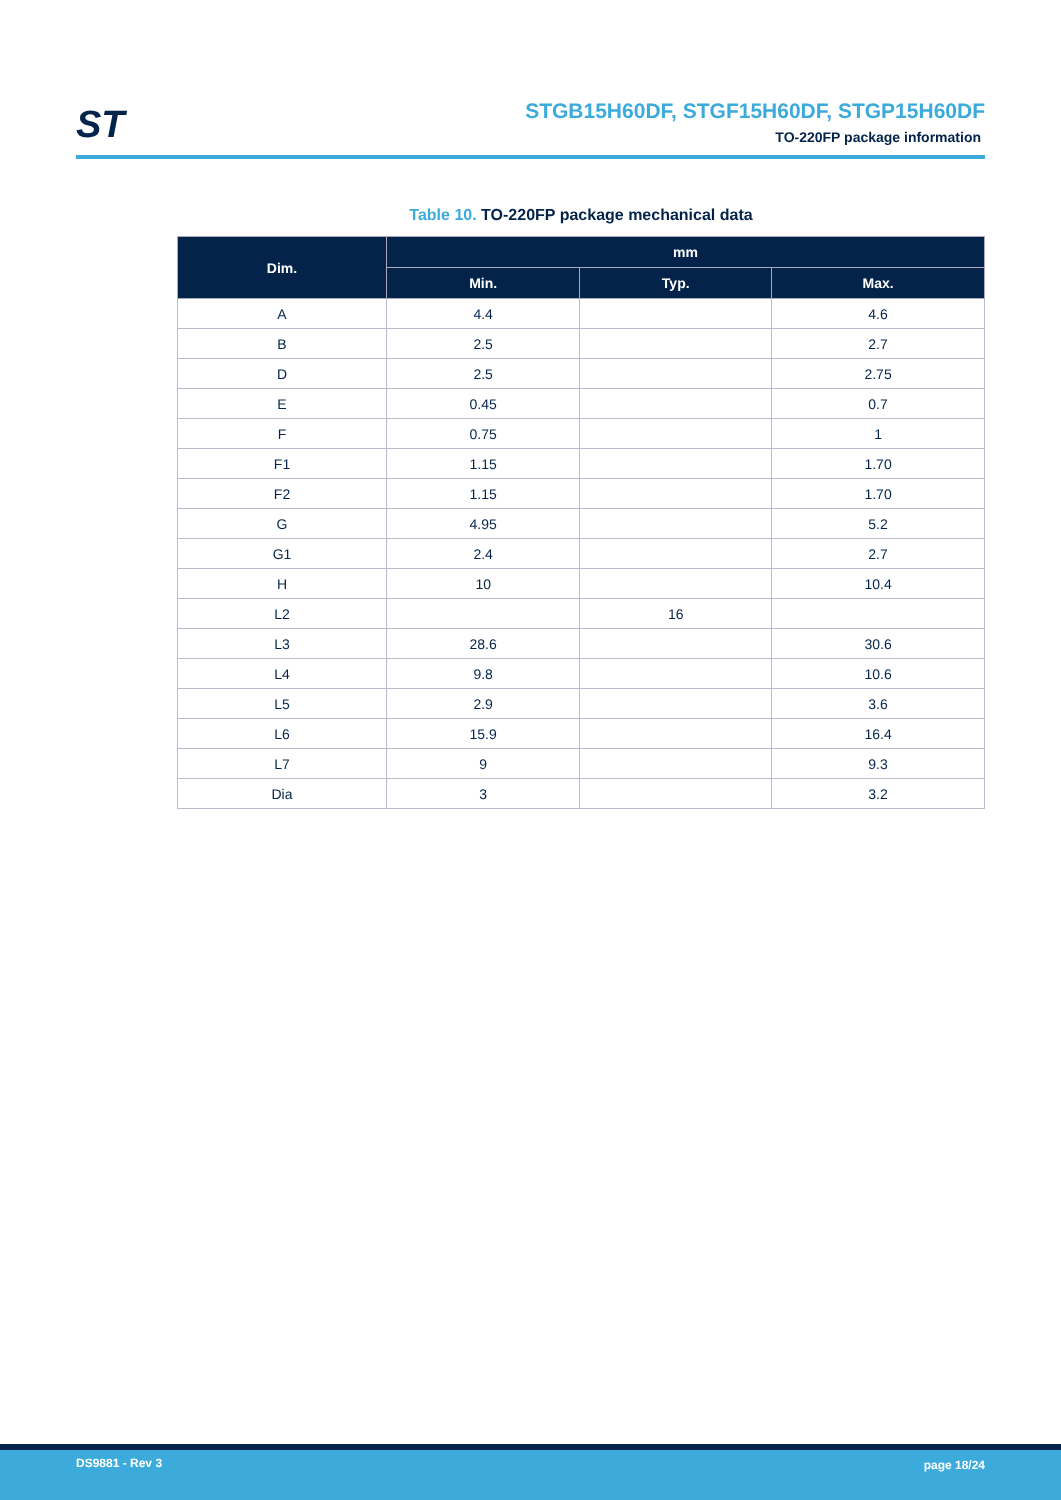ST
STGB15H60DF, STGF15H60DF, STGP15H60DF
TO-220FP package information
Table 10. TO-220FP package mechanical data
| Dim. | mm | | |
| --- | --- | --- | --- |
| | Min. | Typ. | Max. |
| A | 4.4 | | 4.6 |
| B | 2.5 | | 2.7 |
| D | 2.5 | | 2.75 |
| E | 0.45 | | 0.7 |
| F | 0.75 | | 1 |
| F1 | 1.15 | | 1.70 |
| F2 | 1.15 | | 1.70 |
| G | 4.95 | | 5.2 |
| G1 | 2.4 | | 2.7 |
| H | 10 | | 10.4 |
| L2 | | 16 | |
| L3 | 28.6 | | 30.6 |
| L4 | 9.8 | | 10.6 |
| L5 | 2.9 | | 3.6 |
| L6 | 15.9 | | 16.4 |
| L7 | 9 | | 9.3 |
| Dia | 3 | | 3.2 |
DS9881 - Rev 3 page 18/24